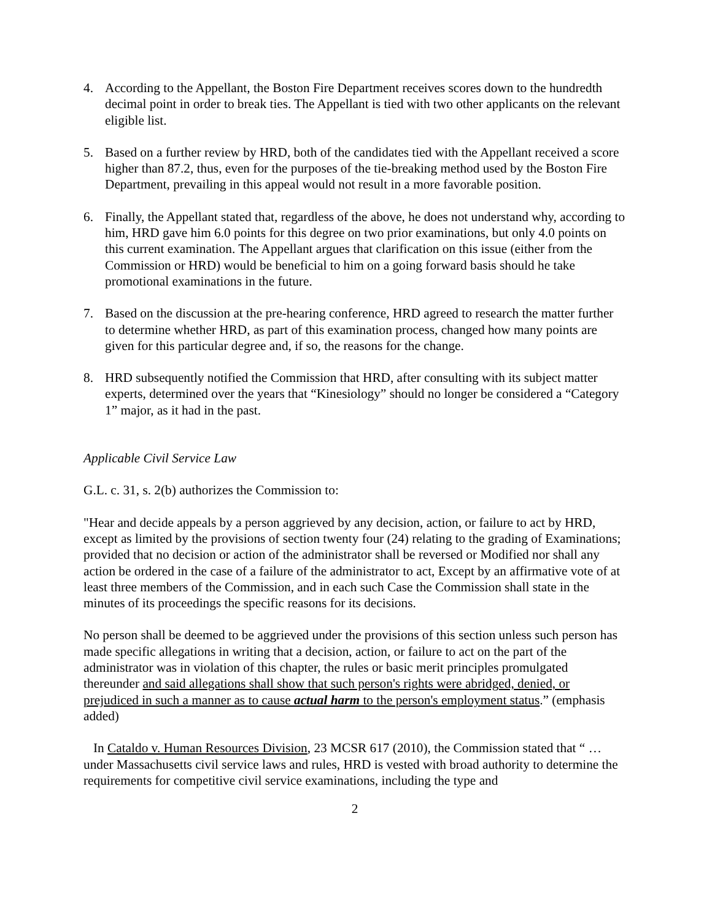4. According to the Appellant, the Boston Fire Department receives scores down to the hundredth decimal point in order to break ties. The Appellant is tied with two other applicants on the relevant eligible list.
5. Based on a further review by HRD, both of the candidates tied with the Appellant received a score higher than 87.2, thus, even for the purposes of the tie-breaking method used by the Boston Fire Department, prevailing in this appeal would not result in a more favorable position.
6. Finally, the Appellant stated that, regardless of the above, he does not understand why, according to him, HRD gave him 6.0 points for this degree on two prior examinations, but only 4.0 points on this current examination. The Appellant argues that clarification on this issue (either from the Commission or HRD) would be beneficial to him on a going forward basis should he take promotional examinations in the future.
7. Based on the discussion at the pre-hearing conference, HRD agreed to research the matter further to determine whether HRD, as part of this examination process, changed how many points are given for this particular degree and, if so, the reasons for the change.
8. HRD subsequently notified the Commission that HRD, after consulting with its subject matter experts, determined over the years that “Kinesiology” should no longer be considered a “Category 1” major, as it had in the past.
Applicable Civil Service Law
G.L. c. 31, s. 2(b) authorizes the Commission to:
"Hear and decide appeals by a person aggrieved by any decision, action, or failure to act by HRD, except as limited by the provisions of section twenty four (24) relating to the grading of Examinations; provided that no decision or action of the administrator shall be reversed or Modified nor shall any action be ordered in the case of a failure of the administrator to act, Except by an affirmative vote of at least three members of the Commission, and in each such Case the Commission shall state in the minutes of its proceedings the specific reasons for its decisions.
No person shall be deemed to be aggrieved under the provisions of this section unless such person has made specific allegations in writing that a decision, action, or failure to act on the part of the administrator was in violation of this chapter, the rules or basic merit principles promulgated thereunder and said allegations shall show that such person's rights were abridged, denied, or prejudiced in such a manner as to cause actual harm to the person's employment status.” (emphasis added)
In Cataldo v. Human Resources Division, 23 MCSR 617 (2010), the Commission stated that “ … under Massachusetts civil service laws and rules, HRD is vested with broad authority to determine the requirements for competitive civil service examinations, including the type and
2